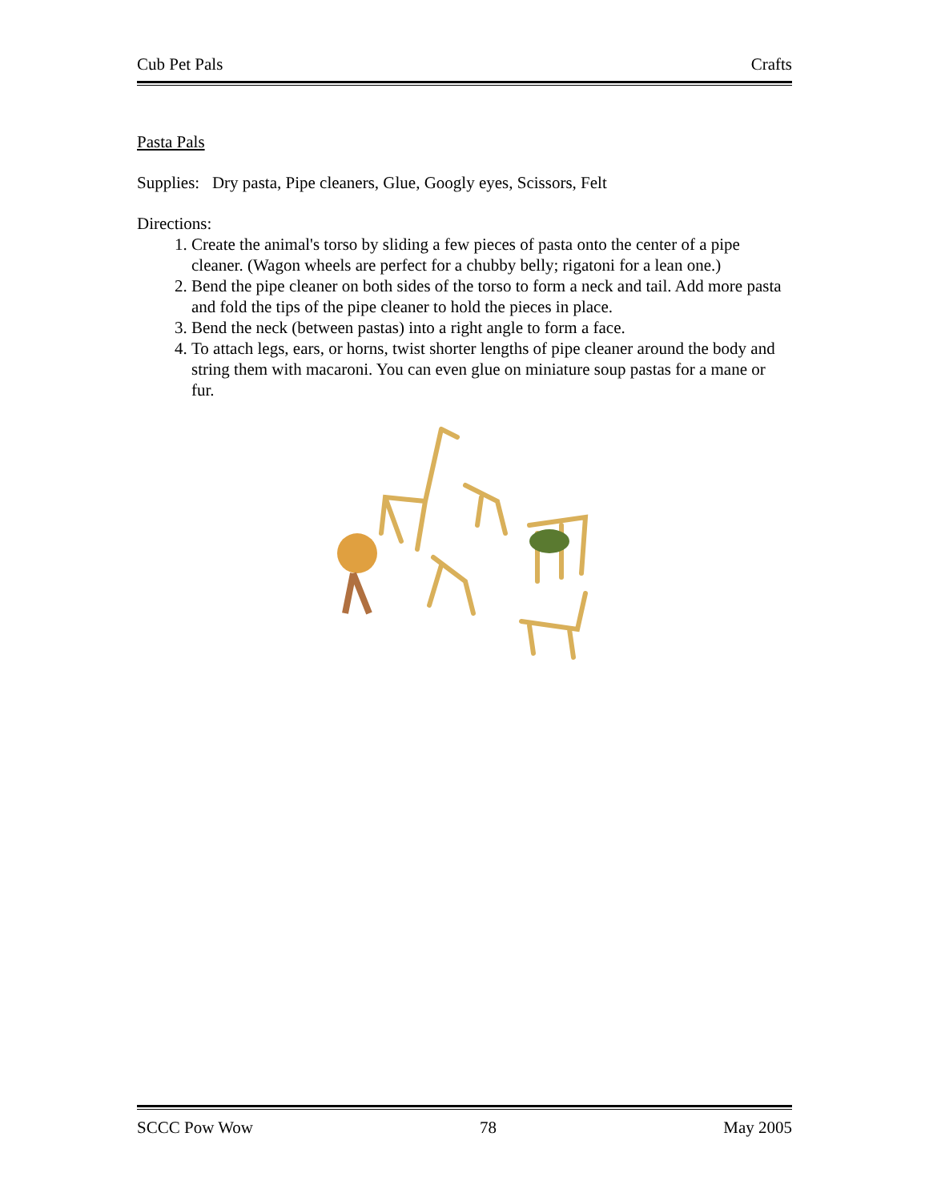Cub Pet Pals Crafts
Pasta Pals
Supplies: Dry pasta, Pipe cleaners, Glue, Googly eyes, Scissors, Felt
Directions:
1. Create the animal's torso by sliding a few pieces of pasta onto the center of a pipe cleaner. (Wagon wheels are perfect for a chubby belly; rigatoni for a lean one.)
2. Bend the pipe cleaner on both sides of the torso to form a neck and tail. Add more pasta and fold the tips of the pipe cleaner to hold the pieces in place.
3. Bend the neck (between pastas) into a right angle to form a face.
4. To attach legs, ears, or horns, twist shorter lengths of pipe cleaner around the body and string them with macaroni. You can even glue on miniature soup pastas for a mane or fur.
SCCC Pow Wow 78 May 2005